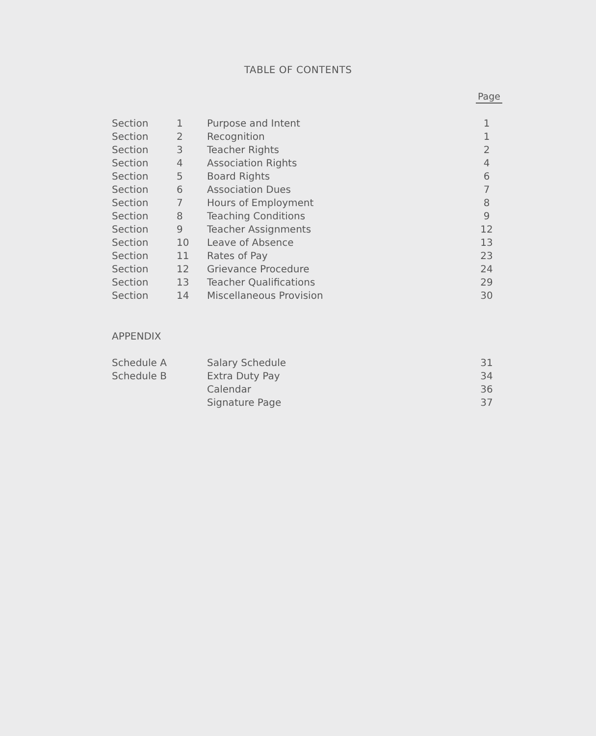TABLE OF CONTENTS
Page
| Section | 1 | Purpose and Intent | 1 |
| Section | 2 | Recognition | 1 |
| Section | 3 | Teacher Rights | 2 |
| Section | 4 | Association Rights | 4 |
| Section | 5 | Board Rights | 6 |
| Section | 6 | Association Dues | 7 |
| Section | 7 | Hours of Employment | 8 |
| Section | 8 | Teaching Conditions | 9 |
| Section | 9 | Teacher Assignments | 12 |
| Section | 10 | Leave of Absence | 13 |
| Section | 11 | Rates of Pay | 23 |
| Section | 12 | Grievance Procedure | 24 |
| Section | 13 | Teacher Qualifications | 29 |
| Section | 14 | Miscellaneous Provision | 30 |
APPENDIX
| Schedule A | Salary Schedule | 31 |
| Schedule B | Extra Duty Pay | 34 |
| | Calendar | 36 |
| | Signature Page | 37 |